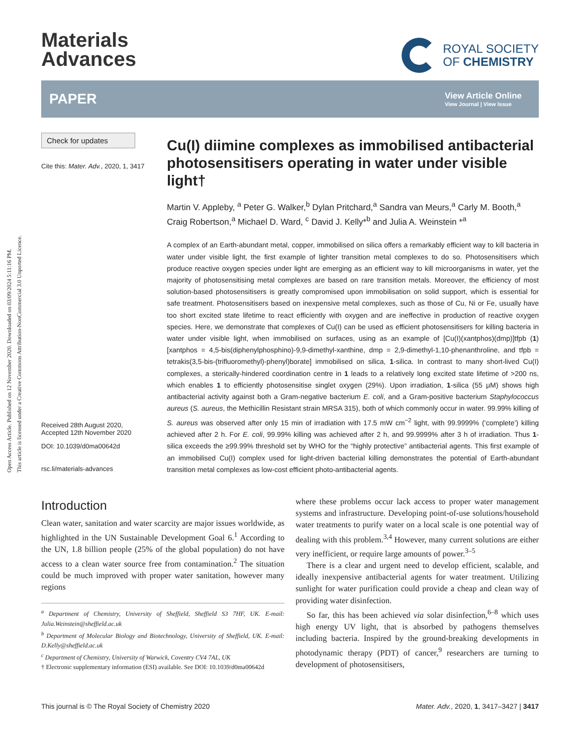Open Access Article. Published on 12 November 2020. Downloaded on 03/09/2024 5:11:16 PM.
This article is licensed under a Creative Commons Attribution-NonCommercial 3.0 Unported Licence.
Materials
Advances
ROYAL SOCIETY
OF CHEMISTRY
PAPER
View Article Online
View Journal | View Issue
Check for updates
Cite this: Mater. Adv., 2020, 1, 3417
Received 28th August 2020,
Accepted 12th November 2020
DOI: 10.1039/d0ma00642d
rsc.li/materials-advances
Cu(I) diimine complexes as immobilised antibacterial photosensitisers operating in water under visible light†
Martin V. Appleby, <sup>a</sup> Peter G. Walker,<sup>b</sup> Dylan Pritchard,<sup>a</sup> Sandra van Meurs,<sup>a</sup> Carly M. Booth,<sup>a</sup> Craig Robertson,<sup>a</sup> Michael D. Ward, <sup>c</sup> David J. Kelly*<sup>b</sup> and Julia A. Weinstein *<sup>a</sup>
A complex of an Earth-abundant metal, copper, immobilised on silica offers a remarkably efficient way to kill bacteria in water under visible light, the first example of lighter transition metal complexes to do so. Photosensitisers which produce reactive oxygen species under light are emerging as an efficient way to kill microorganisms in water, yet the majority of photosensitising metal complexes are based on rare transition metals. Moreover, the efficiency of most solution-based photosensitisers is greatly compromised upon immobilisation on solid support, which is essential for safe treatment. Photosensitisers based on inexpensive metal complexes, such as those of Cu, Ni or Fe, usually have too short excited state lifetime to react efficiently with oxygen and are ineffective in production of reactive oxygen species. Here, we demonstrate that complexes of Cu(I) can be used as efficient photosensitisers for killing bacteria in water under visible light, when immobilised on surfaces, using as an example of [Cu(I)(xantphos)(dmp)]tfpb (1) [xantphos = 4,5-bis(diphenylphosphino)-9,9-dimethyl-xanthine, dmp = 2,9-dimethyl-1,10-phenanthroline, and tfpb = tetrakis(3,5-bis-(trifluoromethyl)-phenyl)borate] immobilised on silica, 1-silica. In contrast to many short-lived Cu(I) complexes, a sterically-hindered coordination centre in 1 leads to a relatively long excited state lifetime of >200 ns, which enables 1 to efficiently photosensitise singlet oxygen (29%). Upon irradiation, 1-silica (55 μM) shows high antibacterial activity against both a Gram-negative bacterium E. coli, and a Gram-positive bacterium Staphylococcus aureus (S. aureus, the Methicillin Resistant strain MRSA 315), both of which commonly occur in water. 99.99% killing of S. aureus was observed after only 15 min of irradiation with 17.5 mW cm<sup>−2</sup> light, with 99.9999% (‘complete’) killing achieved after 2 h. For E. coli, 99.99% killing was achieved after 2 h, and 99.9999% after 3 h of irradiation. Thus 1-silica exceeds the ≥99.99% threshold set by WHO for the “highly protective” antibacterial agents. This first example of an immobilised Cu(I) complex used for light-driven bacterial killing demonstrates the potential of Earth-abundant transition metal complexes as low-cost efficient photo-antibacterial agents.
Introduction
Clean water, sanitation and water scarcity are major issues worldwide, as highlighted in the UN Sustainable Development Goal 6.<sup>1</sup> According to the UN, 1.8 billion people (25% of the global population) do not have access to a clean water source free from contamination.<sup>2</sup> The situation could be much improved with proper water sanitation, however many regions
<sup>a</sup> Department of Chemistry, University of Sheffield, Sheffield S3 7HF, UK. E-mail: Julia.Weinstein@sheffield.ac.uk
<sup>b</sup> Department of Molecular Biology and Biotechnology, University of Sheffield, UK. E-mail: D.Kelly@sheffield.ac.uk
<sup>c</sup> Department of Chemistry, University of Warwick, Coventry CV4 7AL, UK
† Electronic supplementary information (ESI) available. See DOI: 10.1039/d0ma00642d
where these problems occur lack access to proper water management systems and infrastructure. Developing point-of-use solutions/household water treatments to purify water on a local scale is one potential way of dealing with this problem.<sup>3,4</sup> However, many current solutions are either very inefficient, or require large amounts of power.<sup>3–5</sup>
There is a clear and urgent need to develop efficient, scalable, and ideally inexpensive antibacterial agents for water treatment. Utilizing sunlight for water purification could provide a cheap and clean way of providing water disinfection.
So far, this has been achieved via solar disinfection,<sup>6–8</sup> which uses high energy UV light, that is absorbed by pathogens themselves including bacteria. Inspired by the ground-breaking developments in photodynamic therapy (PDT) of cancer,<sup>9</sup> researchers are turning to development of photosensitisers,
This journal is © The Royal Society of Chemistry 2020 Mater. Adv., 2020, 1, 3417–3427 | 3417